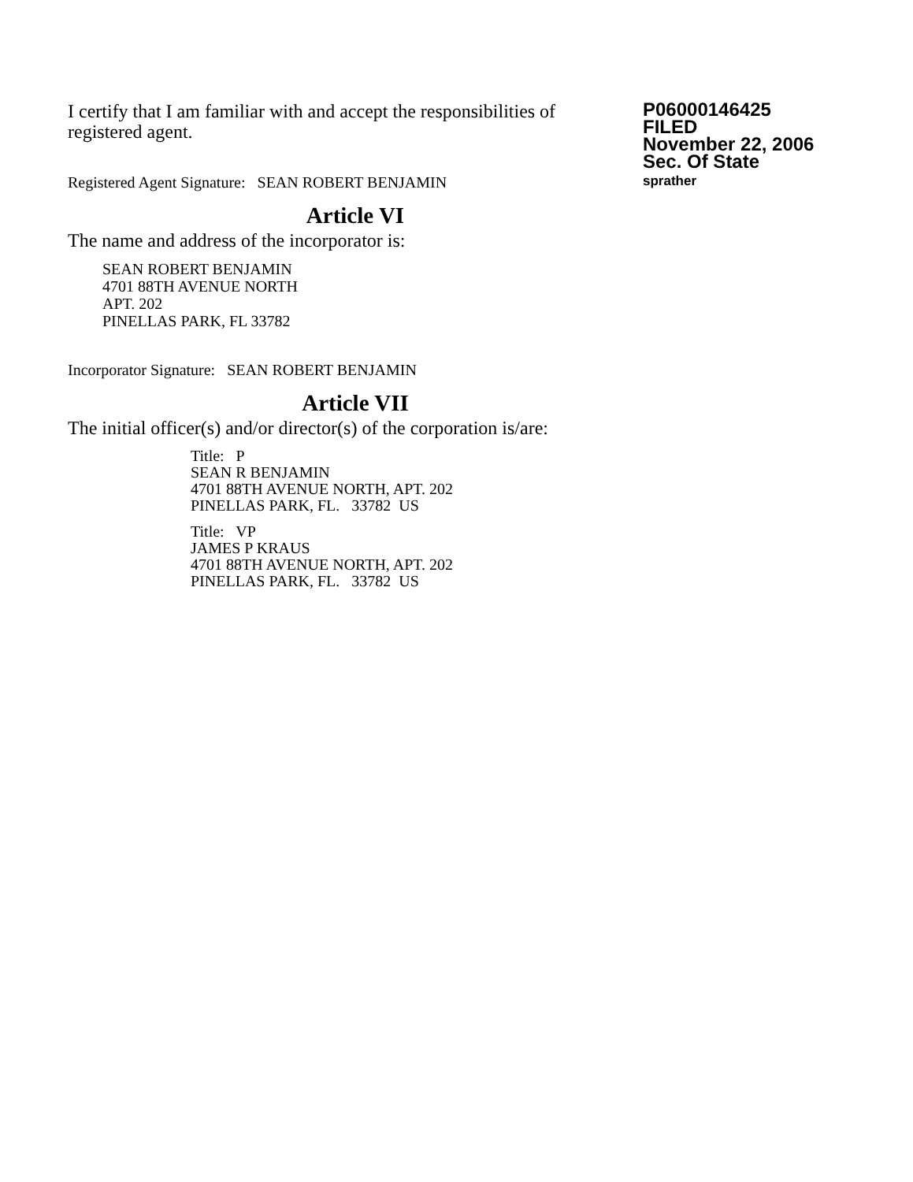I certify that I am familiar with and accept the responsibilities of registered agent.
Registered Agent Signature: SEAN ROBERT BENJAMIN
P06000146425
FILED
November 22, 2006
Sec. Of State
sprather
Article VI
The name and address of the incorporator is:
SEAN ROBERT BENJAMIN
4701 88TH AVENUE NORTH
APT. 202
PINELLAS PARK, FL 33782
Incorporator Signature: SEAN ROBERT BENJAMIN
Article VII
The initial officer(s) and/or director(s) of the corporation is/are:
Title: P
SEAN R BENJAMIN
4701 88TH AVENUE NORTH, APT. 202
PINELLAS PARK, FL. 33782 US
Title: VP
JAMES P KRAUS
4701 88TH AVENUE NORTH, APT. 202
PINELLAS PARK, FL. 33782 US